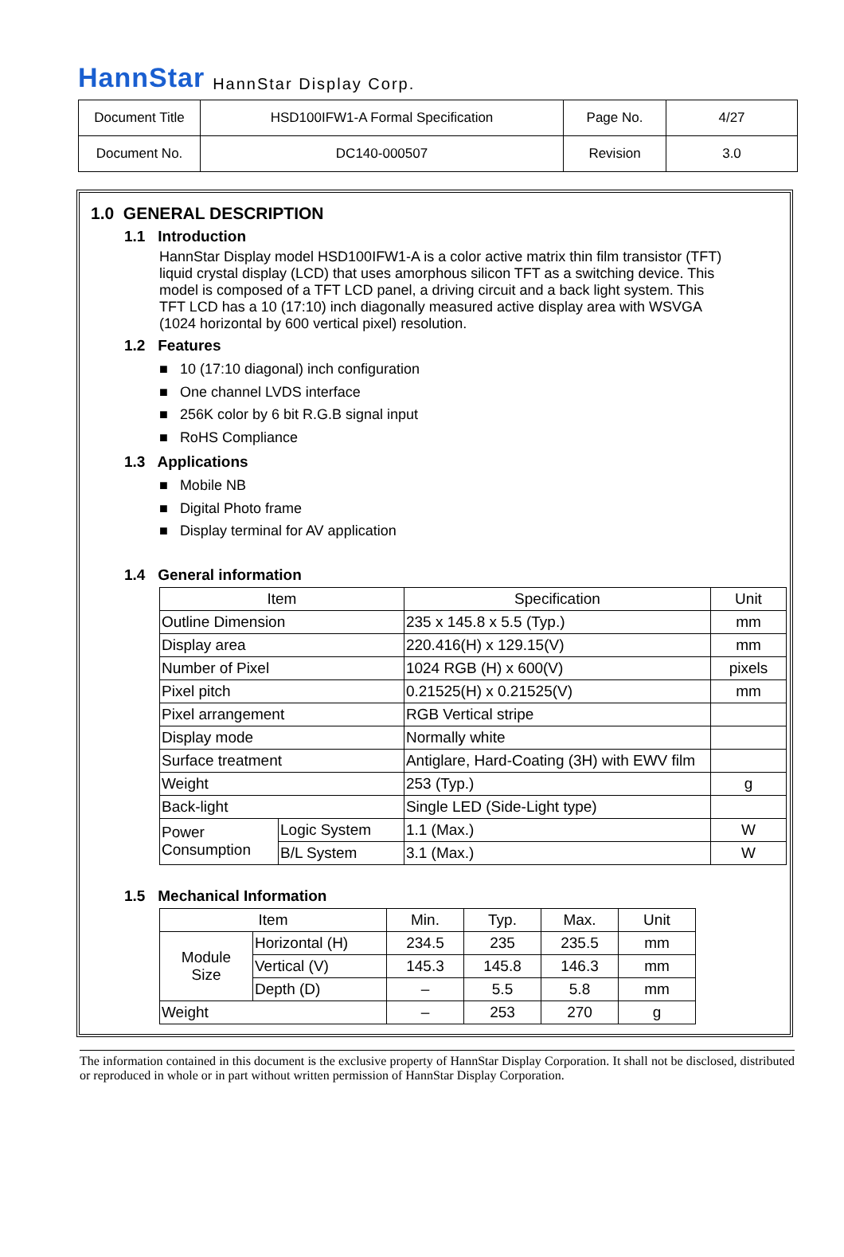HannStar HannStar Display Corp.
| Document Title | HSD100IFW1-A Formal Specification | Page No. | 4/27 |
| Document No. | DC140-000507 | Revision | 3.0 |
1.0 GENERAL DESCRIPTION
1.1 Introduction
HannStar Display model HSD100IFW1-A is a color active matrix thin film transistor (TFT) liquid crystal display (LCD) that uses amorphous silicon TFT as a switching device. This model is composed of a TFT LCD panel, a driving circuit and a back light system. This TFT LCD has a 10 (17:10) inch diagonally measured active display area with WSVGA (1024 horizontal by 600 vertical pixel) resolution.
1.2 Features
■ 10 (17:10 diagonal) inch configuration
■ One channel LVDS interface
■ 256K color by 6 bit R.G.B signal input
■ RoHS Compliance
1.3 Applications
■ Mobile NB
■ Digital Photo frame
■ Display terminal for AV application
1.4 General information
| Item | | Specification | Unit |
| Outline Dimension | | 235 x 145.8 x 5.5 (Typ.) | mm |
| Display area | | 220.416(H) x 129.15(V) | mm |
| Number of Pixel | | 1024 RGB (H) x 600(V) | pixels |
| Pixel pitch | | 0.21525(H) x 0.21525(V) | mm |
| Pixel arrangement | | RGB Vertical stripe | |
| Display mode | | Normally white | |
| Surface treatment | | Antiglare, Hard-Coating (3H) with EWV film | |
| Weight | | 253 (Typ.) | g |
| Back-light | | Single LED (Side-Light type) | |
| Power Consumption | Logic System | 1.1 (Max.) | W |
| | B/L System | 3.1 (Max.) | W |
1.5 Mechanical Information
| Item | | Min. | Typ. | Max. | Unit |
| Module Size | Horizontal (H) | 234.5 | 235 | 235.5 | mm |
| | Vertical (V) | 145.3 | 145.8 | 146.3 | mm |
| | Depth (D) | – | 5.5 | 5.8 | mm |
| Weight | | – | 253 | 270 | g |
The information contained in this document is the exclusive property of HannStar Display Corporation. It shall not be disclosed, distributed or reproduced in whole or in part without written permission of HannStar Display Corporation.